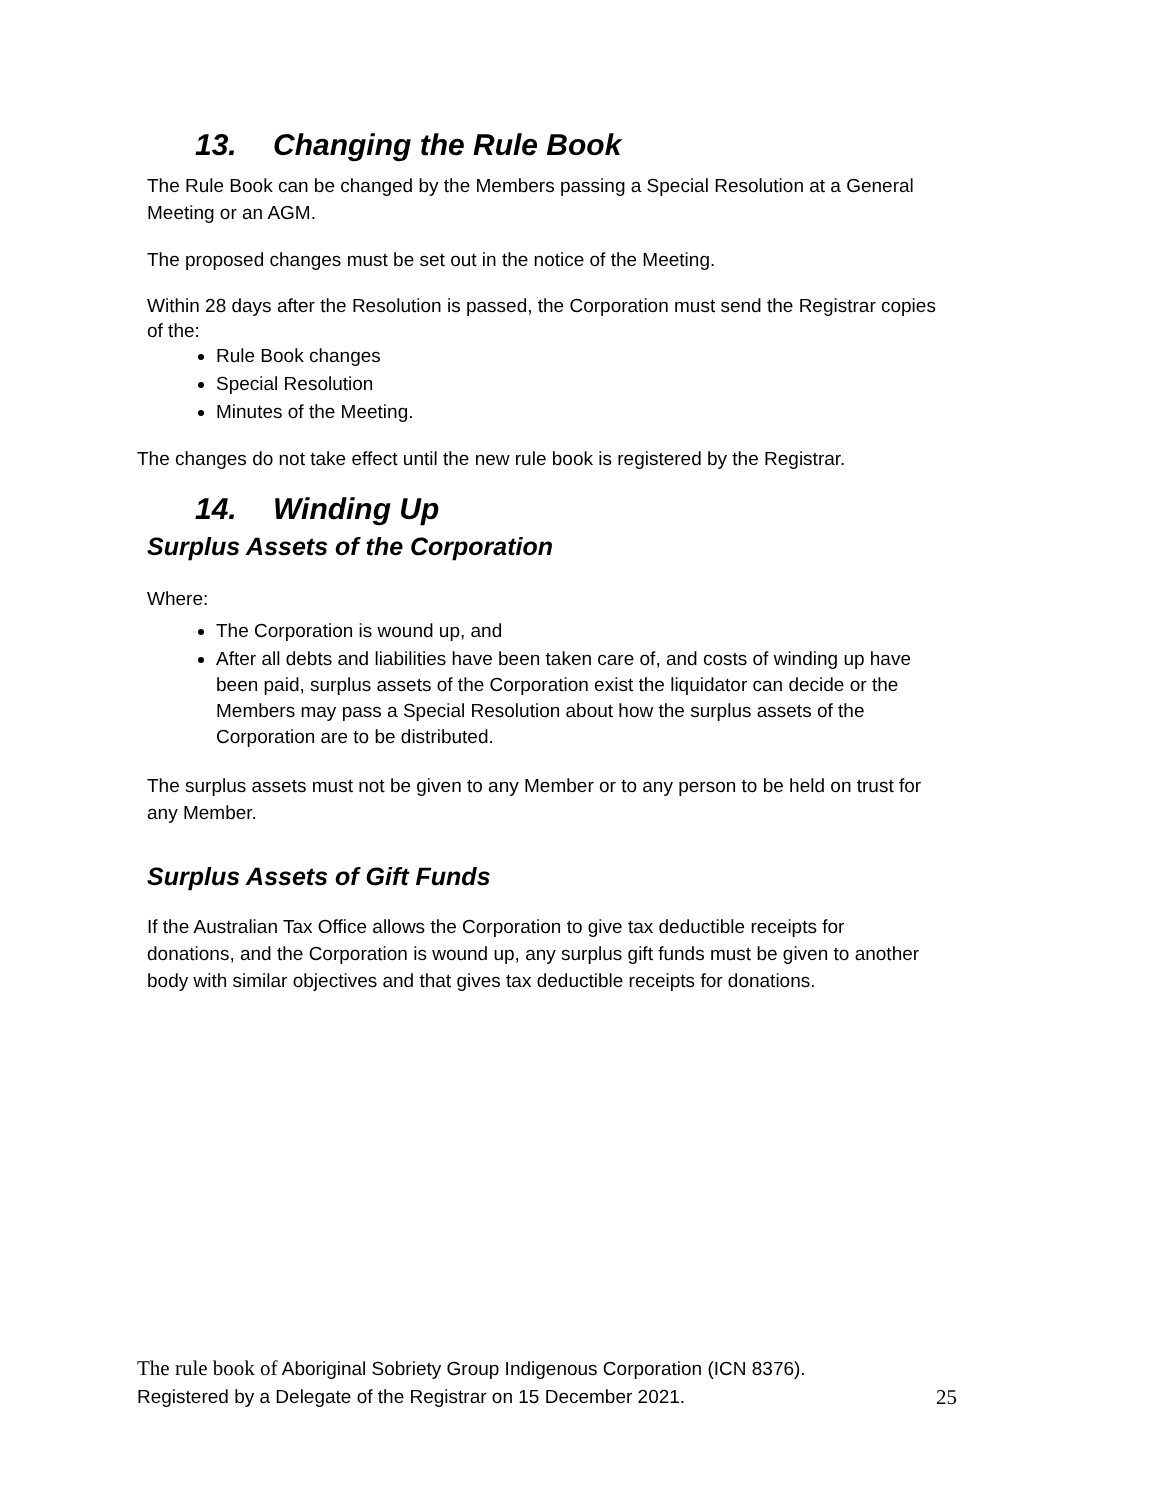13. Changing the Rule Book
The Rule Book can be changed by the Members passing a Special Resolution at a General Meeting or an AGM.
The proposed changes must be set out in the notice of the Meeting.
Within 28 days after the Resolution is passed, the Corporation must send the Registrar copies of the:
Rule Book changes
Special Resolution
Minutes of the Meeting.
The changes do not take effect until the new rule book is registered by the Registrar.
14. Winding Up
Surplus Assets of the Corporation
Where:
The Corporation is wound up, and
After all debts and liabilities have been taken care of, and costs of winding up have been paid, surplus assets of the Corporation exist the liquidator can decide or the Members may pass a Special Resolution about how the surplus assets of the Corporation are to be distributed.
The surplus assets must not be given to any Member or to any person to be held on trust for any Member.
Surplus Assets of Gift Funds
If the Australian Tax Office allows the Corporation to give tax deductible receipts for donations, and the Corporation is wound up, any surplus gift funds must be given to another body with similar objectives and that gives tax deductible receipts for donations.
The rule book of Aboriginal Sobriety Group Indigenous Corporation (ICN 8376).
Registered by a Delegate of the Registrar on 15 December 2021. 25